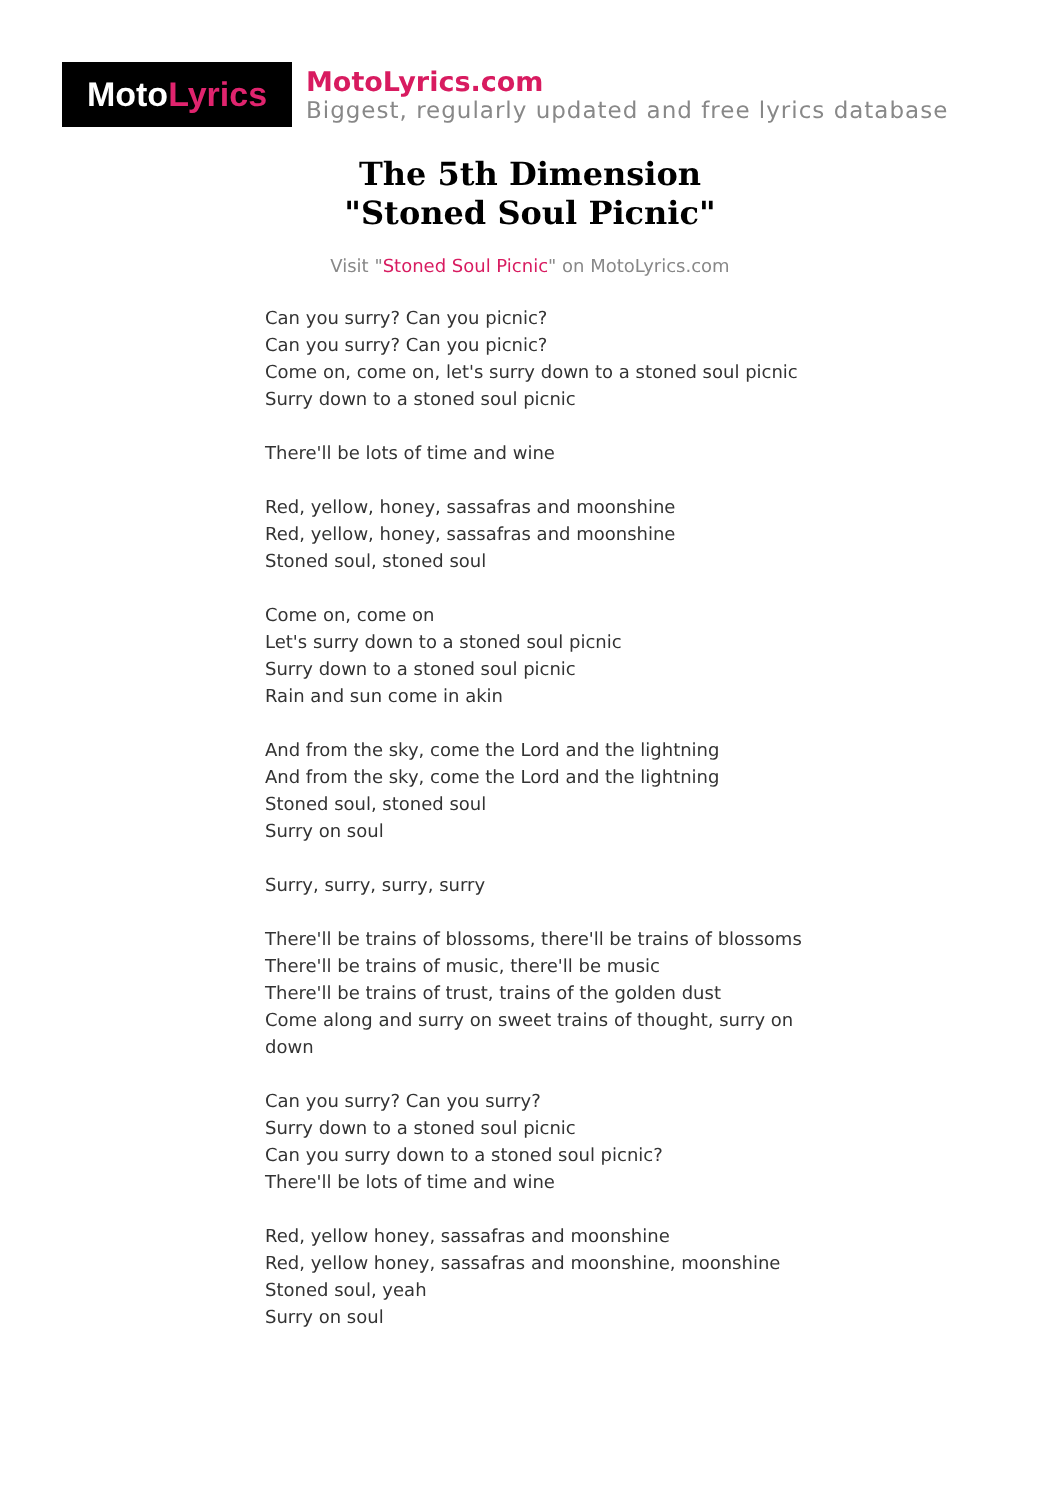Moto Lyrics
MotoLyrics.com
Biggest, regularly updated and free lyrics database
The 5th Dimension
"Stoned Soul Picnic"
Visit "Stoned Soul Picnic" on MotoLyrics.com
Can you surry? Can you picnic?
Can you surry? Can you picnic?
Come on, come on, let's surry down to a stoned soul picnic
Surry down to a stoned soul picnic
There'll be lots of time and wine
Red, yellow, honey, sassafras and moonshine
Red, yellow, honey, sassafras and moonshine
Stoned soul, stoned soul
Come on, come on
Let's surry down to a stoned soul picnic
Surry down to a stoned soul picnic
Rain and sun come in akin
And from the sky, come the Lord and the lightning
And from the sky, come the Lord and the lightning
Stoned soul, stoned soul
Surry on soul
Surry, surry, surry, surry
There'll be trains of blossoms, there'll be trains of blossoms
There'll be trains of music, there'll be music
There'll be trains of trust, trains of the golden dust
Come along and surry on sweet trains of thought, surry on down
Can you surry? Can you surry?
Surry down to a stoned soul picnic
Can you surry down to a stoned soul picnic?
There'll be lots of time and wine
Red, yellow honey, sassafras and moonshine
Red, yellow honey, sassafras and moonshine, moonshine
Stoned soul, yeah
Surry on soul